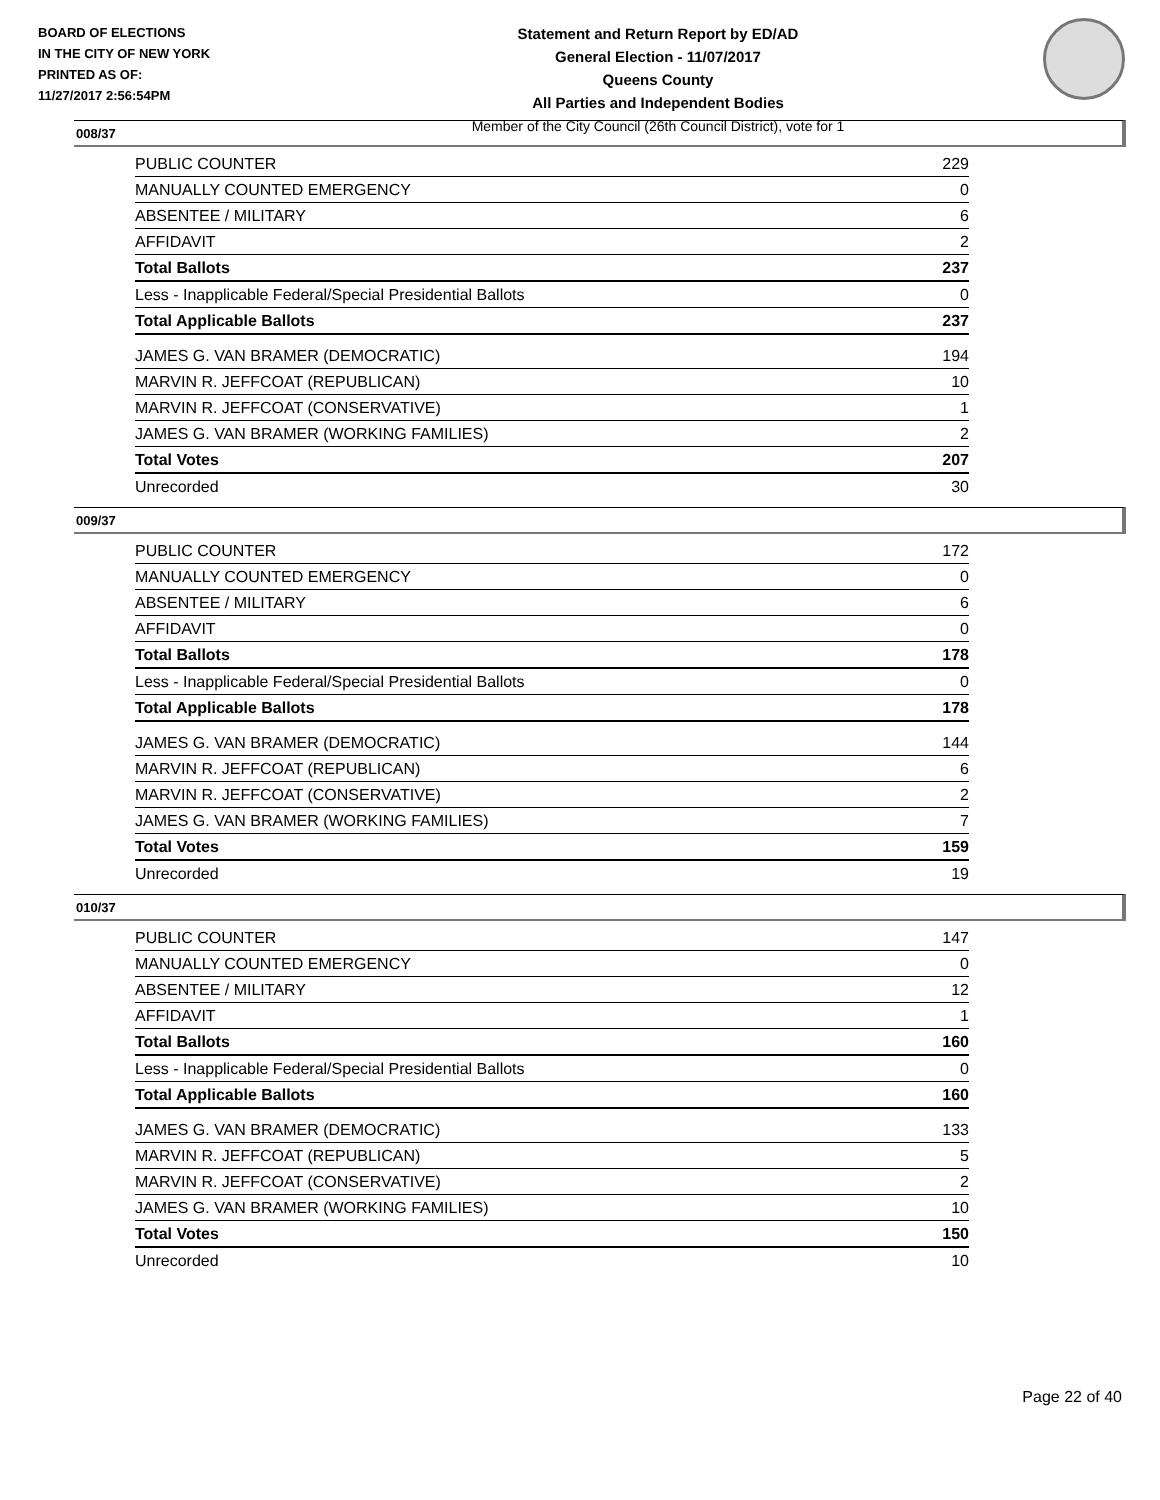BOARD OF ELECTIONS
IN THE CITY OF NEW YORK
PRINTED AS OF:
11/27/2017 2:56:54PM
Statement and Return Report by ED/AD
General Election - 11/07/2017
Queens County
All Parties and Independent Bodies
Member of the City Council (26th Council District), vote for 1
008/37
| PUBLIC COUNTER | 229 |
| MANUALLY COUNTED EMERGENCY | 0 |
| ABSENTEE / MILITARY | 6 |
| AFFIDAVIT | 2 |
| Total Ballots | 237 |
| Less - Inapplicable Federal/Special Presidential Ballots | 0 |
| Total Applicable Ballots | 237 |
| JAMES G. VAN BRAMER (DEMOCRATIC) | 194 |
| MARVIN R. JEFFCOAT (REPUBLICAN) | 10 |
| MARVIN R. JEFFCOAT (CONSERVATIVE) | 1 |
| JAMES G. VAN BRAMER (WORKING FAMILIES) | 2 |
| Total Votes | 207 |
| Unrecorded | 30 |
009/37
| PUBLIC COUNTER | 172 |
| MANUALLY COUNTED EMERGENCY | 0 |
| ABSENTEE / MILITARY | 6 |
| AFFIDAVIT | 0 |
| Total Ballots | 178 |
| Less - Inapplicable Federal/Special Presidential Ballots | 0 |
| Total Applicable Ballots | 178 |
| JAMES G. VAN BRAMER (DEMOCRATIC) | 144 |
| MARVIN R. JEFFCOAT (REPUBLICAN) | 6 |
| MARVIN R. JEFFCOAT (CONSERVATIVE) | 2 |
| JAMES G. VAN BRAMER (WORKING FAMILIES) | 7 |
| Total Votes | 159 |
| Unrecorded | 19 |
010/37
| PUBLIC COUNTER | 147 |
| MANUALLY COUNTED EMERGENCY | 0 |
| ABSENTEE / MILITARY | 12 |
| AFFIDAVIT | 1 |
| Total Ballots | 160 |
| Less - Inapplicable Federal/Special Presidential Ballots | 0 |
| Total Applicable Ballots | 160 |
| JAMES G. VAN BRAMER (DEMOCRATIC) | 133 |
| MARVIN R. JEFFCOAT (REPUBLICAN) | 5 |
| MARVIN R. JEFFCOAT (CONSERVATIVE) | 2 |
| JAMES G. VAN BRAMER (WORKING FAMILIES) | 10 |
| Total Votes | 150 |
| Unrecorded | 10 |
Page 22 of 40